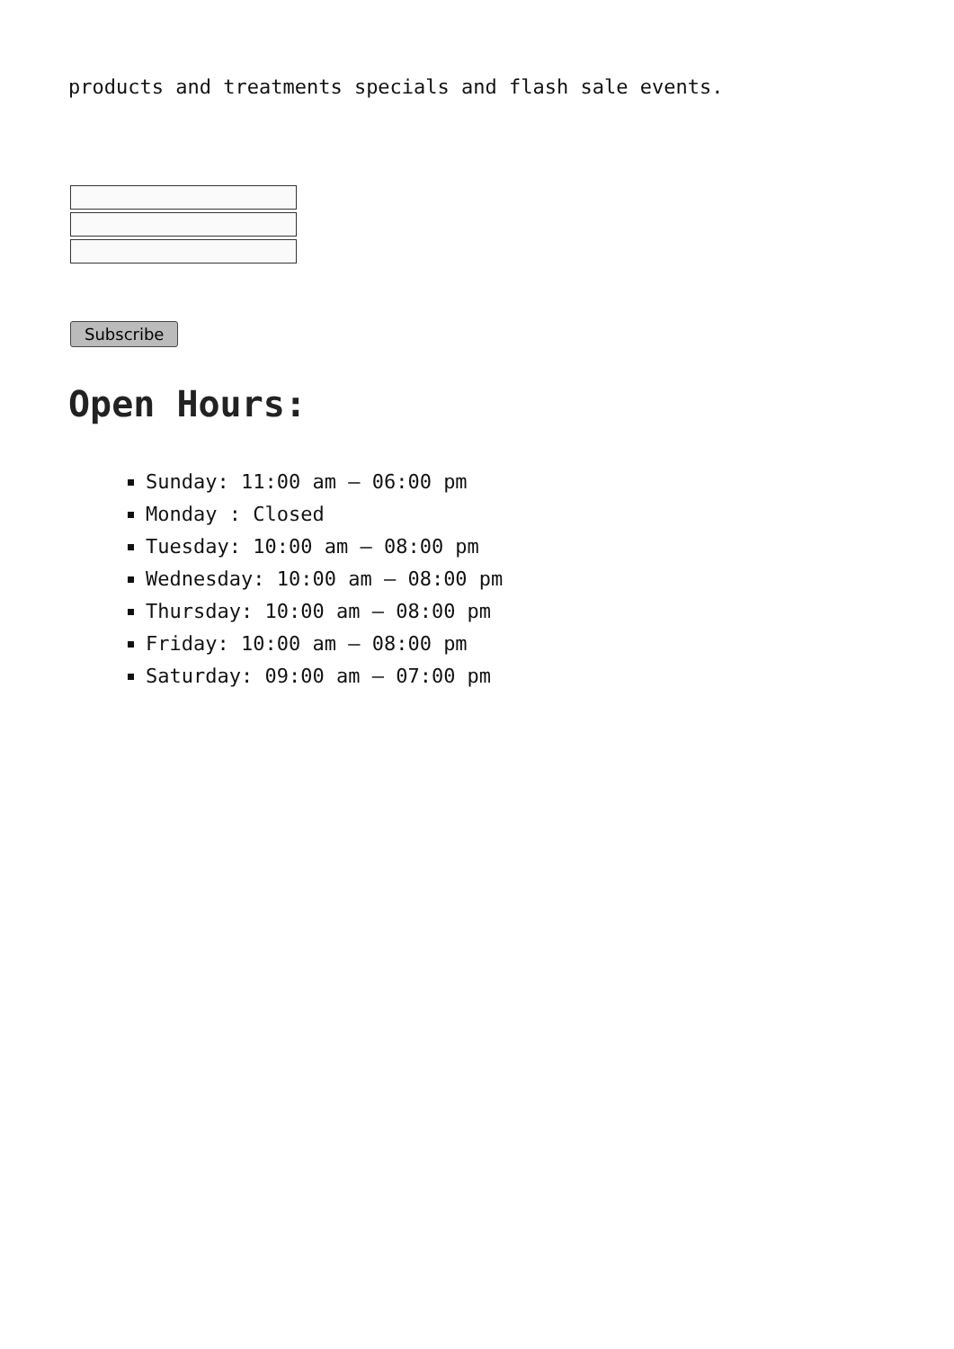products and treatments specials and flash sale events.
Subscribe
Open Hours:
Sunday: 11:00 am – 06:00 pm
Monday : Closed
Tuesday: 10:00 am – 08:00 pm
Wednesday: 10:00 am – 08:00 pm
Thursday: 10:00 am – 08:00 pm
Friday: 10:00 am – 08:00 pm
Saturday: 09:00 am – 07:00 pm